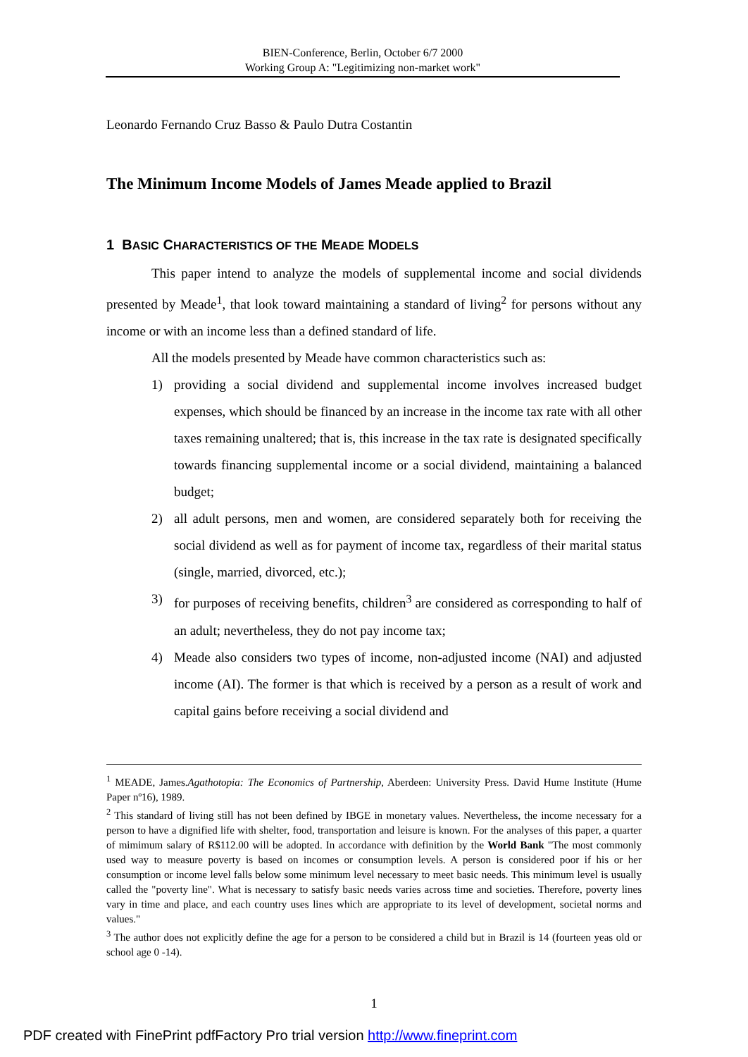BIEN-Conference, Berlin, October 6/7 2000
Working Group A: "Legitimizing non-market work"
Leonardo Fernando Cruz Basso & Paulo Dutra Costantin
The Minimum Income Models of James Meade applied to Brazil
1 BASIC CHARACTERISTICS OF THE MEADE MODELS
This paper intend to analyze the models of supplemental income and social dividends presented by Meade<sup>1</sup>, that look toward maintaining a standard of living<sup>2</sup> for persons without any income or with an income less than a defined standard of life.
All the models presented by Meade have common characteristics such as:
1) providing a social dividend and supplemental income involves increased budget expenses, which should be financed by an increase in the income tax rate with all other taxes remaining unaltered; that is, this increase in the tax rate is designated specifically towards financing supplemental income or a social dividend, maintaining a balanced budget;
2) all adult persons, men and women, are considered separately both for receiving the social dividend as well as for payment of income tax, regardless of their marital status (single, married, divorced, etc.);
3) for purposes of receiving benefits, children<sup>3</sup> are considered as corresponding to half of an adult; nevertheless, they do not pay income tax;
4) Meade also considers two types of income, non-adjusted income (NAI) and adjusted income (AI). The former is that which is received by a person as a result of work and capital gains before receiving a social dividend and
<sup>1</sup> MEADE, James.Agathotopia: The Economics of Partnership, Aberdeen: University Press. David Hume Institute (Hume Paper nº16), 1989.
<sup>2</sup> This standard of living still has not been defined by IBGE in monetary values. Nevertheless, the income necessary for a person to have a dignified life with shelter, food, transportation and leisure is known. For the analyses of this paper, a quarter of mimimum salary of R$112.00 will be adopted. In accordance with definition by the World Bank "The most commonly used way to measure poverty is based on incomes or consumption levels. A person is considered poor if his or her consumption or income level falls below some minimum level necessary to meet basic needs. This minimum level is usually called the "poverty line". What is necessary to satisfy basic needs varies across time and societies. Therefore, poverty lines vary in time and place, and each country uses lines which are appropriate to its level of development, societal norms and values."
<sup>3</sup> The author does not explicitly define the age for a person to be considered a child but in Brazil is 14 (fourteen yeas old or school age 0 -14).
1
PDF created with FinePrint pdfFactory Pro trial version http://www.fineprint.com